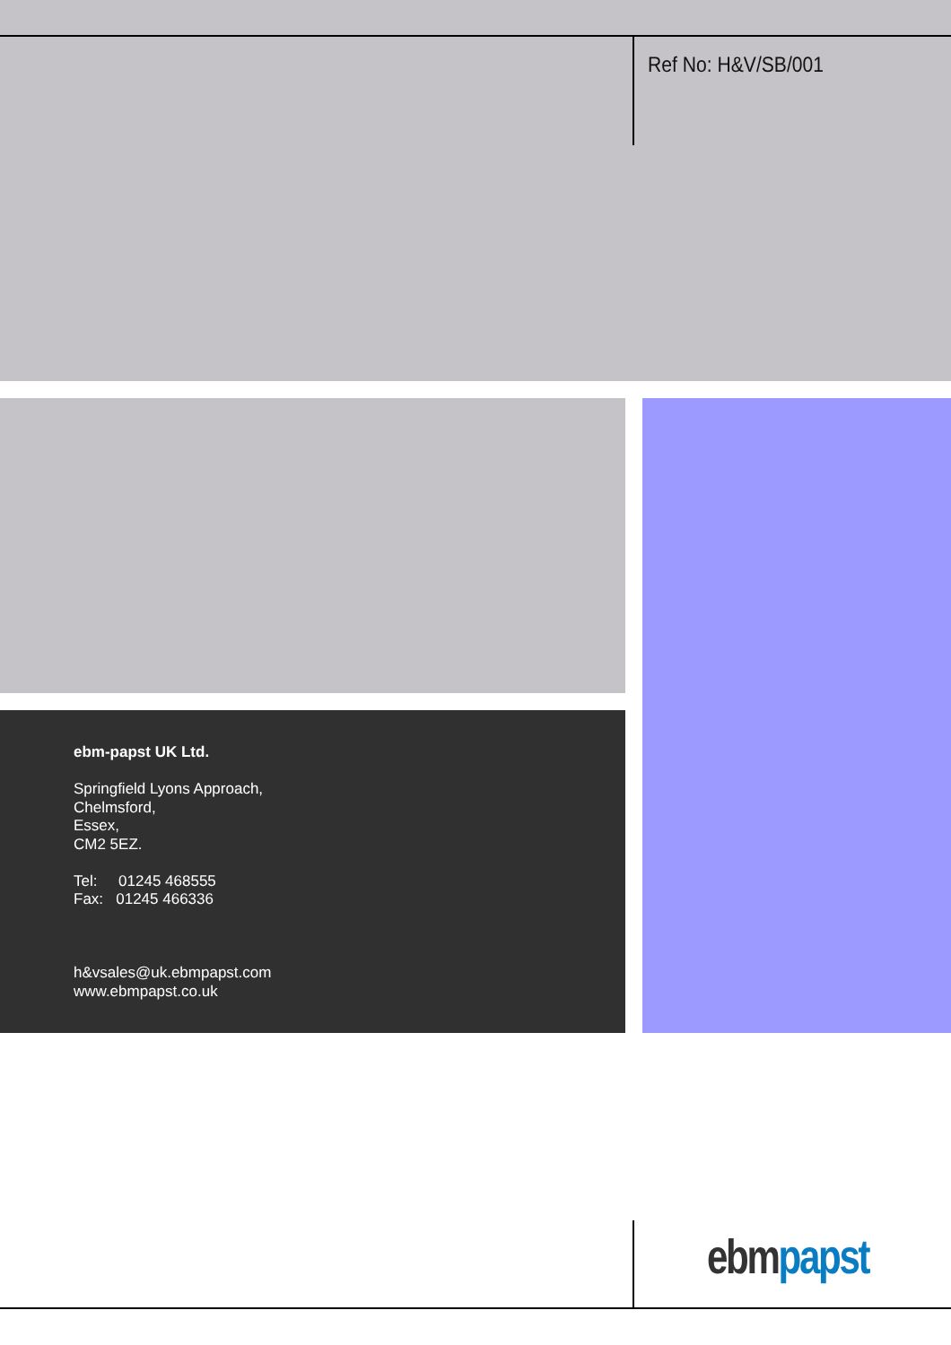Ref No: H&V/SB/001
ebm-papst UK Ltd.
Springfield Lyons Approach,
Chelmsford,
Essex,
CM2 5EZ.
Tel: 01245 468555
Fax: 01245 466336
h&vsales@uk.ebmpapst.com
www.ebmpapst.co.uk
ebm papst